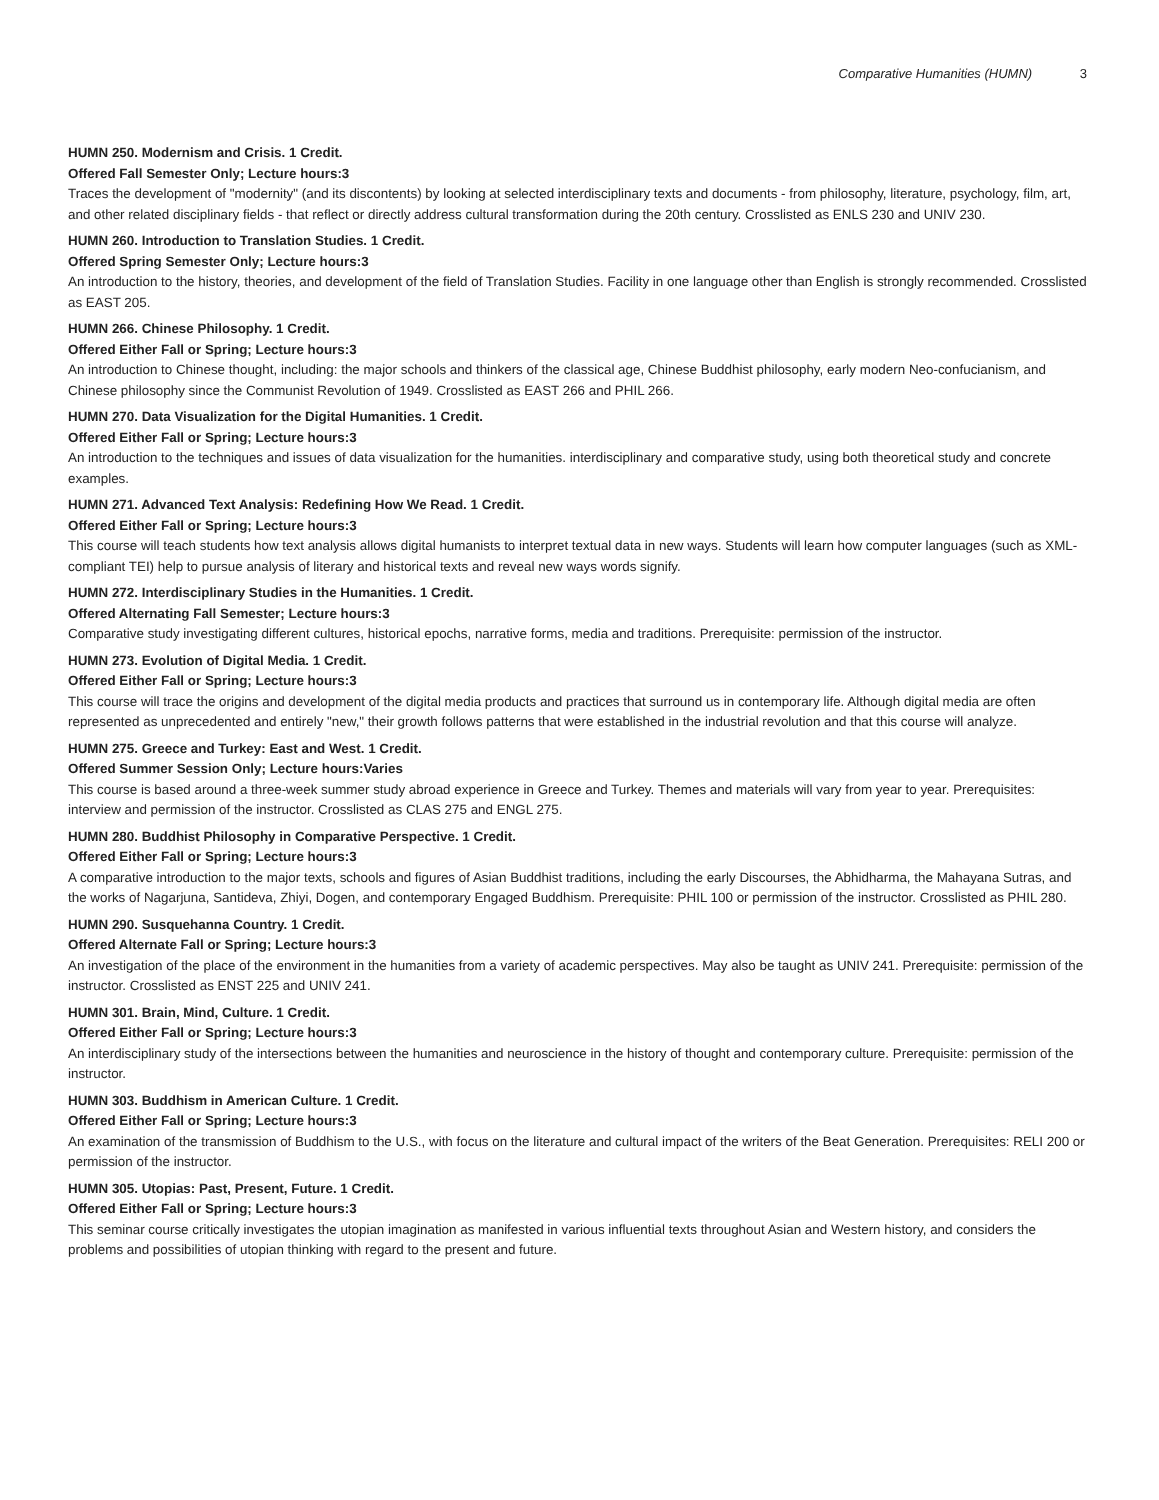Comparative Humanities (HUMN) 3
HUMN 250. Modernism and Crisis. 1 Credit.
Offered Fall Semester Only; Lecture hours:3
Traces the development of "modernity" (and its discontents) by looking at selected interdisciplinary texts and documents - from philosophy, literature, psychology, film, art, and other related disciplinary fields - that reflect or directly address cultural transformation during the 20th century. Crosslisted as ENLS 230 and UNIV 230.
HUMN 260. Introduction to Translation Studies. 1 Credit.
Offered Spring Semester Only; Lecture hours:3
An introduction to the history, theories, and development of the field of Translation Studies. Facility in one language other than English is strongly recommended. Crosslisted as EAST 205.
HUMN 266. Chinese Philosophy. 1 Credit.
Offered Either Fall or Spring; Lecture hours:3
An introduction to Chinese thought, including: the major schools and thinkers of the classical age, Chinese Buddhist philosophy, early modern Neo-confucianism, and Chinese philosophy since the Communist Revolution of 1949. Crosslisted as EAST 266 and PHIL 266.
HUMN 270. Data Visualization for the Digital Humanities. 1 Credit.
Offered Either Fall or Spring; Lecture hours:3
An introduction to the techniques and issues of data visualization for the humanities. interdisciplinary and comparative study, using both theoretical study and concrete examples.
HUMN 271. Advanced Text Analysis: Redefining How We Read. 1 Credit.
Offered Either Fall or Spring; Lecture hours:3
This course will teach students how text analysis allows digital humanists to interpret textual data in new ways. Students will learn how computer languages (such as XML-compliant TEI) help to pursue analysis of literary and historical texts and reveal new ways words signify.
HUMN 272. Interdisciplinary Studies in the Humanities. 1 Credit.
Offered Alternating Fall Semester; Lecture hours:3
Comparative study investigating different cultures, historical epochs, narrative forms, media and traditions. Prerequisite: permission of the instructor.
HUMN 273. Evolution of Digital Media. 1 Credit.
Offered Either Fall or Spring; Lecture hours:3
This course will trace the origins and development of the digital media products and practices that surround us in contemporary life. Although digital media are often represented as unprecedented and entirely "new," their growth follows patterns that were established in the industrial revolution and that this course will analyze.
HUMN 275. Greece and Turkey: East and West. 1 Credit.
Offered Summer Session Only; Lecture hours:Varies
This course is based around a three-week summer study abroad experience in Greece and Turkey. Themes and materials will vary from year to year. Prerequisites: interview and permission of the instructor. Crosslisted as CLAS 275 and ENGL 275.
HUMN 280. Buddhist Philosophy in Comparative Perspective. 1 Credit.
Offered Either Fall or Spring; Lecture hours:3
A comparative introduction to the major texts, schools and figures of Asian Buddhist traditions, including the early Discourses, the Abhidharma, the Mahayana Sutras, and the works of Nagarjuna, Santideva, Zhiyi, Dogen, and contemporary Engaged Buddhism. Prerequisite: PHIL 100 or permission of the instructor. Crosslisted as PHIL 280.
HUMN 290. Susquehanna Country. 1 Credit.
Offered Alternate Fall or Spring; Lecture hours:3
An investigation of the place of the environment in the humanities from a variety of academic perspectives. May also be taught as UNIV 241. Prerequisite: permission of the instructor. Crosslisted as ENST 225 and UNIV 241.
HUMN 301. Brain, Mind, Culture. 1 Credit.
Offered Either Fall or Spring; Lecture hours:3
An interdisciplinary study of the intersections between the humanities and neuroscience in the history of thought and contemporary culture. Prerequisite: permission of the instructor.
HUMN 303. Buddhism in American Culture. 1 Credit.
Offered Either Fall or Spring; Lecture hours:3
An examination of the transmission of Buddhism to the U.S., with focus on the literature and cultural impact of the writers of the Beat Generation. Prerequisites: RELI 200 or permission of the instructor.
HUMN 305. Utopias: Past, Present, Future. 1 Credit.
Offered Either Fall or Spring; Lecture hours:3
This seminar course critically investigates the utopian imagination as manifested in various influential texts throughout Asian and Western history, and considers the problems and possibilities of utopian thinking with regard to the present and future.